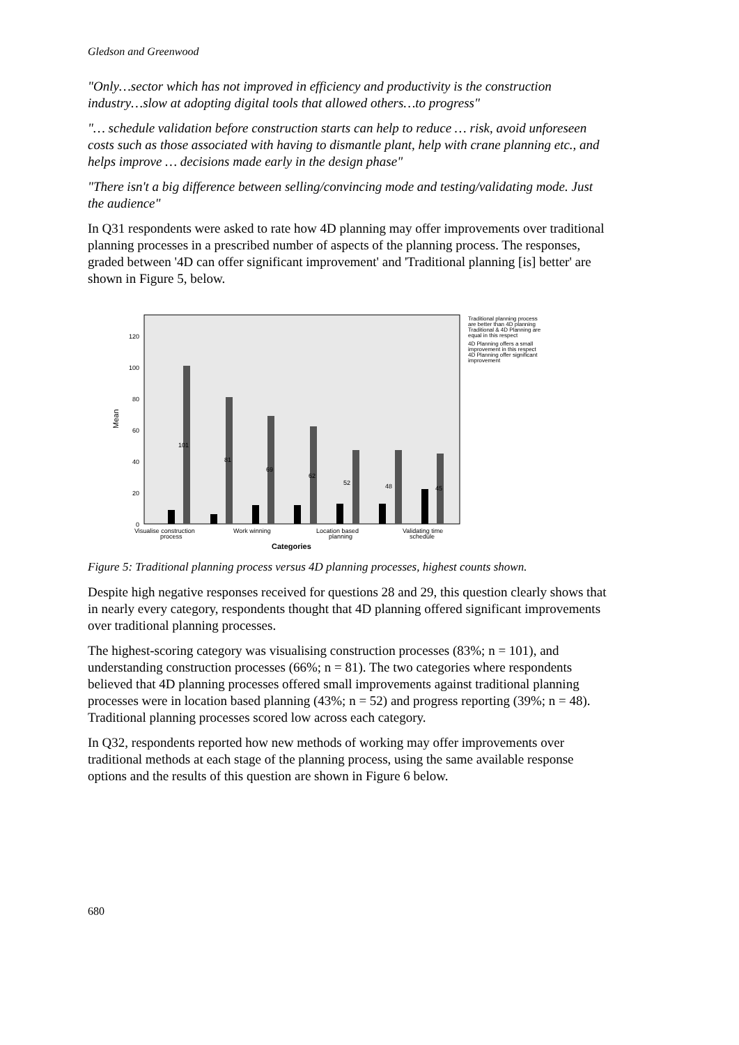Gledson and Greenwood
"Only…sector which has not improved in efficiency and productivity is the construction industry…slow at adopting digital tools that allowed others…to progress"
"… schedule validation before construction starts can help to reduce … risk, avoid unforeseen costs such as those associated with having to dismantle plant, help with crane planning etc., and helps improve … decisions made early in the design phase"
"There isn't a big difference between selling/convincing mode and testing/validating mode. Just the audience"
In Q31 respondents were asked to rate how 4D planning may offer improvements over traditional planning processes in a prescribed number of aspects of the planning process. The responses, graded between '4D can offer significant improvement' and 'Traditional planning [is] better' are shown in Figure 5, below.
Mean
0
20
40
60
80
100
120
101
81
69
62
52
48
45
Visualise construction
process
Work winning
Location based
planning
Validating time
schedule
Categories
Traditional planning process
are better than 4D planning
Traditional & 4D Planning are
equal in this respect
4D Planning offers a small
improvement in this respect
4D Planning offer significant
improvement
Figure 5: Traditional planning process versus 4D planning processes, highest counts shown.
Despite high negative responses received for questions 28 and 29, this question clearly shows that in nearly every category, respondents thought that 4D planning offered significant improvements over traditional planning processes.
The highest-scoring category was visualising construction processes (83%; n = 101), and understanding construction processes (66%; n = 81). The two categories where respondents believed that 4D planning processes offered small improvements against traditional planning processes were in location based planning (43%; n = 52) and progress reporting (39%; n = 48). Traditional planning processes scored low across each category.
In Q32, respondents reported how new methods of working may offer improvements over traditional methods at each stage of the planning process, using the same available response options and the results of this question are shown in Figure 6 below.
680